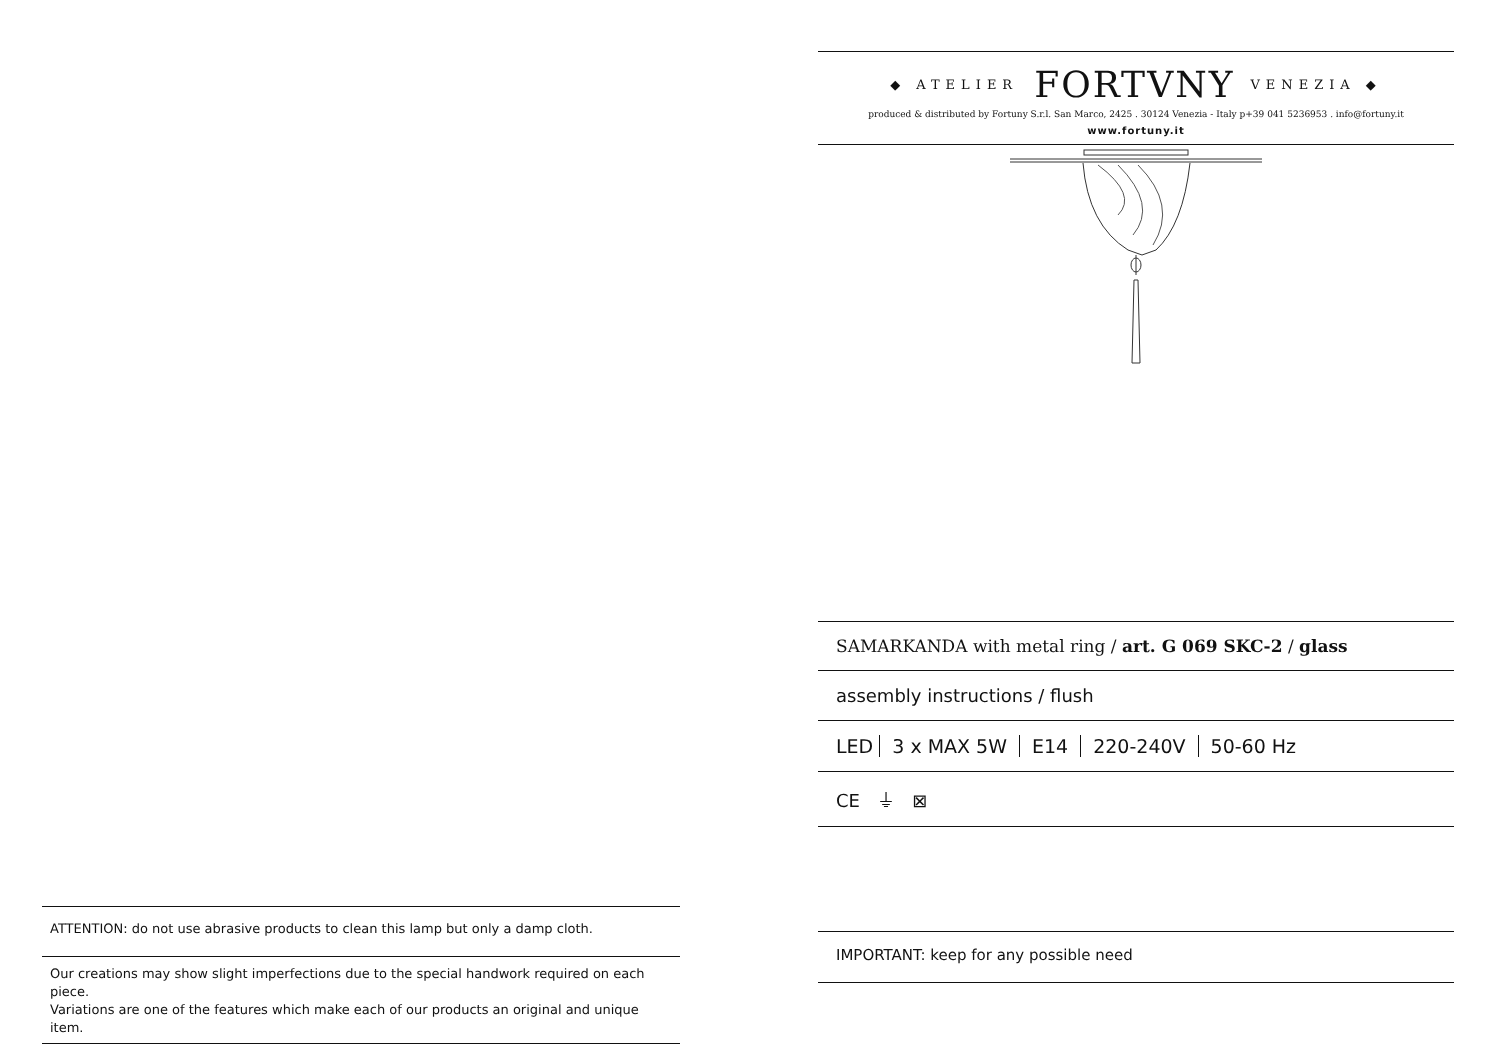ATTENTION: do not use abrasive products to clean this lamp but only a damp cloth.
Our creations may show slight imperfections due to the special handwork required on each piece.
Variations are one of the features which make each of our products an original and unique item.
◆ ATELIER FORTVNY VENEZIA ◆
produced & distributed by Fortuny S.r.l. San Marco, 2425 . 30124 Venezia - Italy p+39 041 5236953 . info@fortuny.it
www.fortuny.it
SAMARKANDA with metal ring / art. G 069 SKC-2 / glass
assembly instructions / flush
LED 3 x MAX 5W E14 220-240V 50-60 Hz
CE ⏚ ⊠
IMPORTANT: keep for any possible need